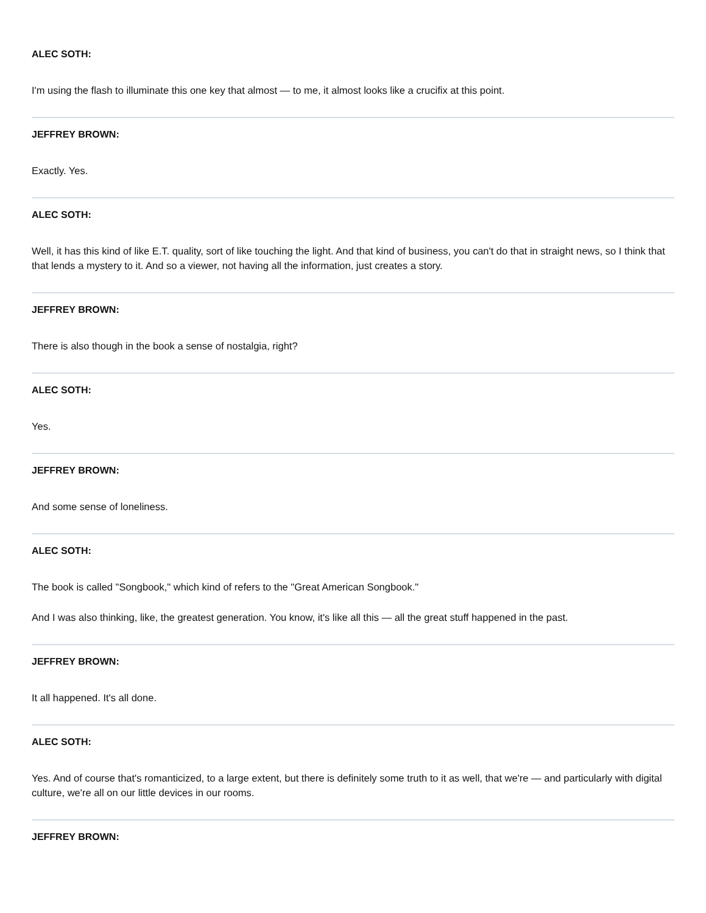ALEC SOTH:
I'm using the flash to illuminate this one key that almost — to me, it almost looks like a crucifix at this point.
JEFFREY BROWN:
Exactly. Yes.
ALEC SOTH:
Well, it has this kind of like E.T. quality, sort of like touching the light. And that kind of business, you can't do that in straight news, so I think that that lends a mystery to it. And so a viewer, not having all the information, just creates a story.
JEFFREY BROWN:
There is also though in the book a sense of nostalgia, right?
ALEC SOTH:
Yes.
JEFFREY BROWN:
And some sense of loneliness.
ALEC SOTH:
The book is called "Songbook," which kind of refers to the "Great American Songbook."
And I was also thinking, like, the greatest generation. You know, it's like all this — all the great stuff happened in the past.
JEFFREY BROWN:
It all happened. It's all done.
ALEC SOTH:
Yes. And of course that's romanticized, to a large extent, but there is definitely some truth to it as well, that we're — and particularly with digital culture, we're all on our little devices in our rooms.
JEFFREY BROWN: